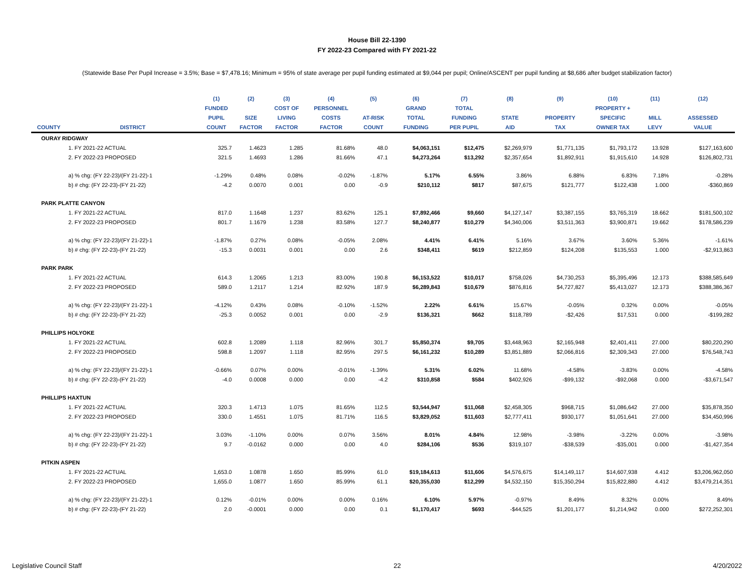House Bill 22-1390
FY 2022-23 Compared with FY 2021-22
(Statewide Base Per Pupil Increase = 3.5%; Base = $7,478.16; Minimum = 95% of state average per pupil funding estimated at $9,044 per pupil; Online/ASCENT per pupil funding at $8,686 after budget stabilization factor)
| | | (1) | (2) | (3) | (4) | (5) | (6) | (7) | (8) | (9) | (10) | (11) | (12) |
| --- | --- | --- | --- | --- | --- | --- | --- | --- | --- | --- | --- | --- | --- |
| | | FUNDED | | COST OF | PERSONNEL | | GRAND | TOTAL | | | PROPERTY + | | |
| | | PUPIL | SIZE | LIVING | COSTS | AT-RISK | TOTAL | FUNDING | STATE | PROPERTY | SPECIFIC | MILL | ASSESSED |
| COUNTY | DISTRICT | COUNT | FACTOR | FACTOR | FACTOR | COUNT | FUNDING | PER PUPIL | AID | TAX | OWNER TAX | LEVY | VALUE |
| OURAY RIDGWAY | | | | | | | | | | | | | |
| | 1. FY 2021-22 ACTUAL | 325.7 | 1.4623 | 1.285 | 81.68% | 48.0 | $4,063,151 | $12,475 | $2,269,979 | $1,771,135 | $1,793,172 | 13.928 | $127,163,600 |
| | 2. FY 2022-23 PROPOSED | 321.5 | 1.4693 | 1.286 | 81.66% | 47.1 | $4,273,264 | $13,292 | $2,357,654 | $1,892,911 | $1,915,610 | 14.928 | $126,802,731 |
| | a) % chg: (FY 22-23)/(FY 21-22)-1 | -1.29% | 0.48% | 0.08% | -0.02% | -1.87% | 5.17% | 6.55% | 3.86% | 6.88% | 6.83% | 7.18% | -0.28% |
| | b) # chg: (FY 22-23)-(FY 21-22) | -4.2 | 0.0070 | 0.001 | 0.00 | -0.9 | $210,112 | $817 | $87,675 | $121,777 | $122,438 | 1.000 | -$360,869 |
| PARK PLATTE CANYON | | | | | | | | | | | | | |
| | 1. FY 2021-22 ACTUAL | 817.0 | 1.1648 | 1.237 | 83.62% | 125.1 | $7,892,466 | $9,660 | $4,127,147 | $3,387,155 | $3,765,319 | 18.662 | $181,500,102 |
| | 2. FY 2022-23 PROPOSED | 801.7 | 1.1679 | 1.238 | 83.58% | 127.7 | $8,240,877 | $10,279 | $4,340,006 | $3,511,363 | $3,900,871 | 19.662 | $178,586,239 |
| | a) % chg: (FY 22-23)/(FY 21-22)-1 | -1.87% | 0.27% | 0.08% | -0.05% | 2.08% | 4.41% | 6.41% | 5.16% | 3.67% | 3.60% | 5.36% | -1.61% |
| | b) # chg: (FY 22-23)-(FY 21-22) | -15.3 | 0.0031 | 0.001 | 0.00 | 2.6 | $348,411 | $619 | $212,859 | $124,208 | $135,553 | 1.000 | -$2,913,863 |
| PARK PARK | | | | | | | | | | | | | |
| | 1. FY 2021-22 ACTUAL | 614.3 | 1.2065 | 1.213 | 83.00% | 190.8 | $6,153,522 | $10,017 | $758,026 | $4,730,253 | $5,395,496 | 12.173 | $388,585,649 |
| | 2. FY 2022-23 PROPOSED | 589.0 | 1.2117 | 1.214 | 82.92% | 187.9 | $6,289,843 | $10,679 | $876,816 | $4,727,827 | $5,413,027 | 12.173 | $388,386,367 |
| | a) % chg: (FY 22-23)/(FY 21-22)-1 | -4.12% | 0.43% | 0.08% | -0.10% | -1.52% | 2.22% | 6.61% | 15.67% | -0.05% | 0.32% | 0.00% | -0.05% |
| | b) # chg: (FY 22-23)-(FY 21-22) | -25.3 | 0.0052 | 0.001 | 0.00 | -2.9 | $136,321 | $662 | $118,789 | -$2,426 | $17,531 | 0.000 | -$199,282 |
| PHILLIPS HOLYOKE | | | | | | | | | | | | | |
| | 1. FY 2021-22 ACTUAL | 602.8 | 1.2089 | 1.118 | 82.96% | 301.7 | $5,850,374 | $9,705 | $3,448,963 | $2,165,948 | $2,401,411 | 27.000 | $80,220,290 |
| | 2. FY 2022-23 PROPOSED | 598.8 | 1.2097 | 1.118 | 82.95% | 297.5 | $6,161,232 | $10,289 | $3,851,889 | $2,066,816 | $2,309,343 | 27.000 | $76,548,743 |
| | a) % chg: (FY 22-23)/(FY 21-22)-1 | -0.66% | 0.07% | 0.00% | -0.01% | -1.39% | 5.31% | 6.02% | 11.68% | -4.58% | -3.83% | 0.00% | -4.58% |
| | b) # chg: (FY 22-23)-(FY 21-22) | -4.0 | 0.0008 | 0.000 | 0.00 | -4.2 | $310,858 | $584 | $402,926 | -$99,132 | -$92,068 | 0.000 | -$3,671,547 |
| PHILLIPS HAXTUN | | | | | | | | | | | | | |
| | 1. FY 2021-22 ACTUAL | 320.3 | 1.4713 | 1.075 | 81.65% | 112.5 | $3,544,947 | $11,068 | $2,458,305 | $968,715 | $1,086,642 | 27.000 | $35,878,350 |
| | 2. FY 2022-23 PROPOSED | 330.0 | 1.4551 | 1.075 | 81.71% | 116.5 | $3,829,052 | $11,603 | $2,777,411 | $930,177 | $1,051,641 | 27.000 | $34,450,996 |
| | a) % chg: (FY 22-23)/(FY 21-22)-1 | 3.03% | -1.10% | 0.00% | 0.07% | 3.56% | 8.01% | 4.84% | 12.98% | -3.98% | -3.22% | 0.00% | -3.98% |
| | b) # chg: (FY 22-23)-(FY 21-22) | 9.7 | -0.0162 | 0.000 | 0.00 | 4.0 | $284,106 | $536 | $319,107 | -$38,539 | -$35,001 | 0.000 | -$1,427,354 |
| PITKIN ASPEN | | | | | | | | | | | | | |
| | 1. FY 2021-22 ACTUAL | 1,653.0 | 1.0878 | 1.650 | 85.99% | 61.0 | $19,184,613 | $11,606 | $4,576,675 | $14,149,117 | $14,607,938 | 4.412 | $3,206,962,050 |
| | 2. FY 2022-23 PROPOSED | 1,655.0 | 1.0877 | 1.650 | 85.99% | 61.1 | $20,355,030 | $12,299 | $4,532,150 | $15,350,294 | $15,822,880 | 4.412 | $3,479,214,351 |
| | a) % chg: (FY 22-23)/(FY 21-22)-1 | 0.12% | -0.01% | 0.00% | 0.00% | 0.16% | 6.10% | 5.97% | -0.97% | 8.49% | 8.32% | 0.00% | 8.49% |
| | b) # chg: (FY 22-23)-(FY 21-22) | 2.0 | -0.0001 | 0.000 | 0.00 | 0.1 | $1,170,417 | $693 | -$44,525 | $1,201,177 | $1,214,942 | 0.000 | $272,252,301 |
Legislative Council Staff 22 4/20/2022